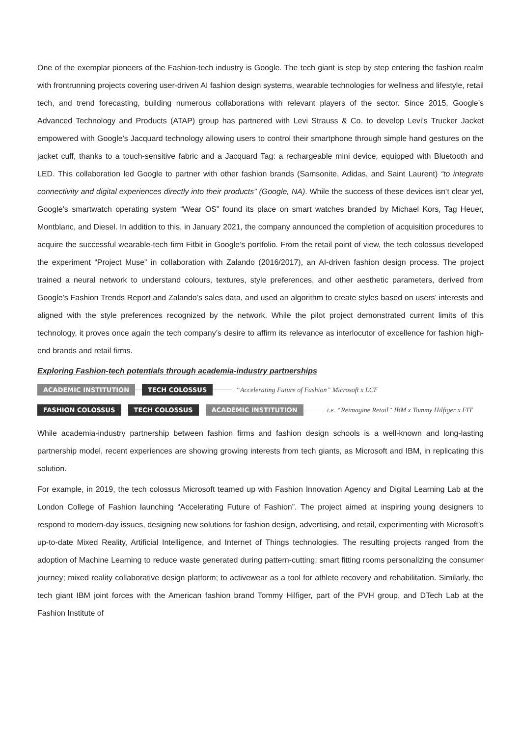One of the exemplar pioneers of the Fashion-tech industry is Google. The tech giant is step by step entering the fashion realm with frontrunning projects covering user-driven AI fashion design systems, wearable technologies for wellness and lifestyle, retail tech, and trend forecasting, building numerous collaborations with relevant players of the sector. Since 2015, Google’s Advanced Technology and Products (ATAP) group has partnered with Levi Strauss & Co. to develop Levi's Trucker Jacket empowered with Google’s Jacquard technology allowing users to control their smartphone through simple hand gestures on the jacket cuff, thanks to a touch-sensitive fabric and a Jacquard Tag: a rechargeable mini device, equipped with Bluetooth and LED. This collaboration led Google to partner with other fashion brands (Samsonite, Adidas, and Saint Laurent) “to integrate connectivity and digital experiences directly into their products” (Google, NA). While the success of these devices isn’t clear yet, Google’s smartwatch operating system “Wear OS” found its place on smart watches branded by Michael Kors, Tag Heuer, Montblanc, and Diesel. In addition to this, in January 2021, the company announced the completion of acquisition procedures to acquire the successful wearable-tech firm Fitbit in Google’s portfolio. From the retail point of view, the tech colossus developed the experiment “Project Muse” in collaboration with Zalando (2016/2017), an AI-driven fashion design process. The project trained a neural network to understand colours, textures, style preferences, and other aesthetic parameters, derived from Google’s Fashion Trends Report and Zalando’s sales data, and used an algorithm to create styles based on users’ interests and aligned with the style preferences recognized by the network. While the pilot project demonstrated current limits of this technology, it proves once again the tech company’s desire to affirm its relevance as interlocutor of excellence for fashion high-end brands and retail firms.
Exploring Fashion-tech potentials through academia-industry partnerships
ACADEMIC INSTITUTION TECH COLOSSUS “Accelerating Future of Fashion” Microsoft x LCF
FASHION COLOSSUS TECH COLOSSUS ACADEMIC INSTITUTION i.e. “Reimagine Retail” IBM x Tommy Hilfiger x FIT
While academia-industry partnership between fashion firms and fashion design schools is a well-known and long-lasting partnership model, recent experiences are showing growing interests from tech giants, as Microsoft and IBM, in replicating this solution.
For example, in 2019, the tech colossus Microsoft teamed up with Fashion Innovation Agency and Digital Learning Lab at the London College of Fashion launching “Accelerating Future of Fashion”. The project aimed at inspiring young designers to respond to modern-day issues, designing new solutions for fashion design, advertising, and retail, experimenting with Microsoft’s up-to-date Mixed Reality, Artificial Intelligence, and Internet of Things technologies. The resulting projects ranged from the adoption of Machine Learning to reduce waste generated during pattern-cutting; smart fitting rooms personalizing the consumer journey; mixed reality collaborative design platform; to activewear as a tool for athlete recovery and rehabilitation. Similarly, the tech giant IBM joint forces with the American fashion brand Tommy Hilfiger, part of the PVH group, and DTech Lab at the Fashion Institute of